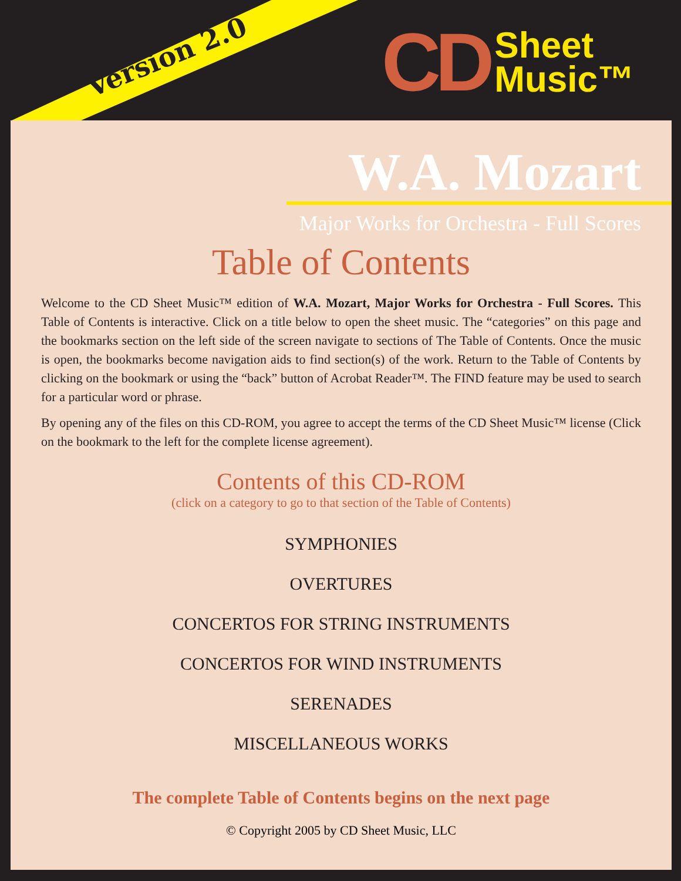Version 2.0
CD
Sheet
Music™
W.A. Mozart
Major Works for Orchestra - Full Scores
Table of Contents
Welcome to the CD Sheet Music™ edition of W.A. Mozart, Major Works for Orchestra - Full Scores. This Table of Contents is interactive. Click on a title below to open the sheet music. The “categories” on this page and the bookmarks section on the left side of the screen navigate to sections of The Table of Contents. Once the music is open, the bookmarks become navigation aids to find section(s) of the work. Return to the Table of Contents by clicking on the bookmark or using the “back” button of Acrobat Reader™. The FIND feature may be used to search for a particular word or phrase.
By opening any of the files on this CD-ROM, you agree to accept the terms of the CD Sheet Music™ license (Click on the bookmark to the left for the complete license agreement).
Contents of this CD-ROM
(click on a category to go to that section of the Table of Contents)
SYMPHONIES
OVERTURES
CONCERTOS FOR STRING INSTRUMENTS
CONCERTOS FOR WIND INSTRUMENTS
SERENADES
MISCELLANEOUS WORKS
The complete Table of Contents begins on the next page
© Copyright 2005 by CD Sheet Music, LLC